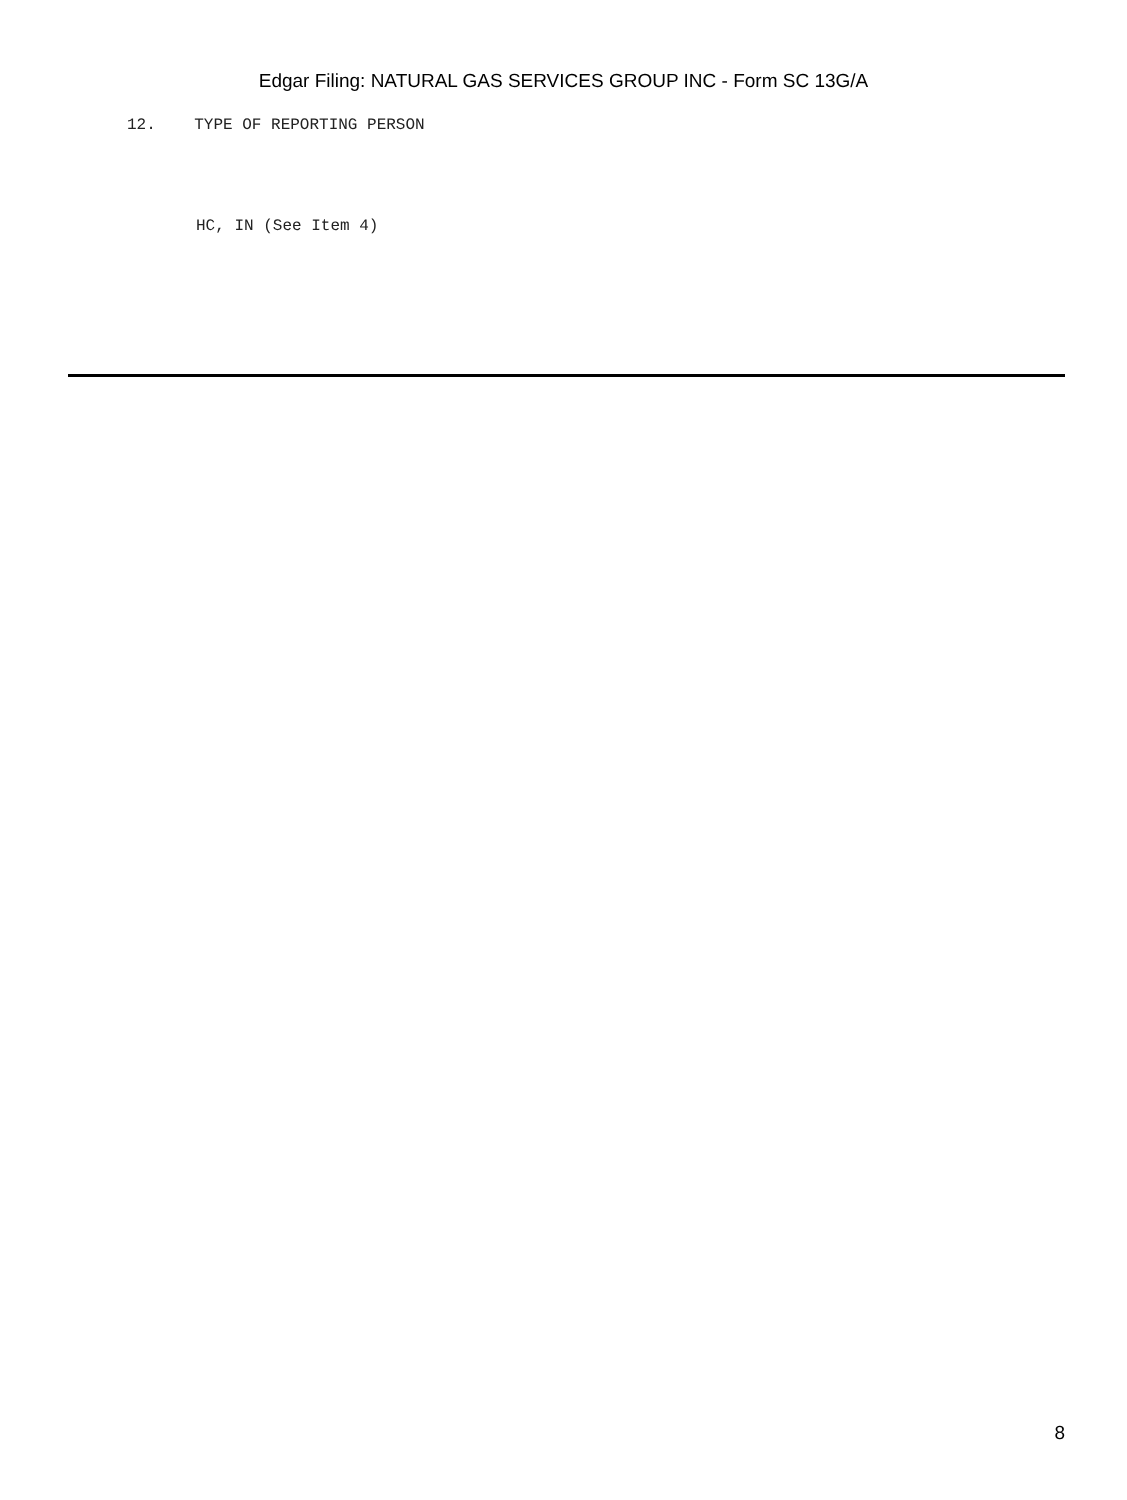Edgar Filing: NATURAL GAS SERVICES GROUP INC - Form SC 13G/A
12. TYPE OF REPORTING PERSON
HC, IN (See Item 4)
8